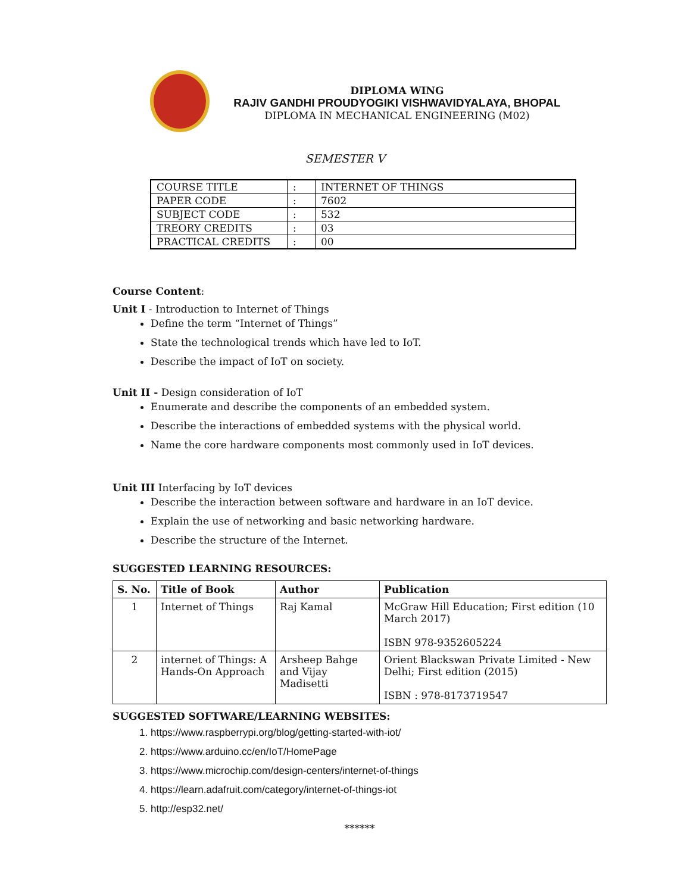DIPLOMA WING
RAJIV GANDHI PROUDYOGIKI VISHWAVIDYALAYA, BHOPAL
DIPLOMA IN MECHANICAL ENGINEERING (M02)
SEMESTER V
| COURSE TITLE | : | INTERNET OF THINGS |
| PAPER CODE | : | 7602 |
| SUBJECT CODE | : | 532 |
| TREORY CREDITS | : | 03 |
| PRACTICAL CREDITS | : | 00 |
Course Content:
Unit I - Introduction to Internet of Things
Define the term “Internet of Things”
State the technological trends which have led to IoT.
Describe the impact of IoT on society.
Unit II - Design consideration of IoT
Enumerate and describe the components of an embedded system.
Describe the interactions of embedded systems with the physical world.
Name the core hardware components most commonly used in IoT devices.
Unit III Interfacing by IoT devices
Describe the interaction between software and hardware in an IoT device.
Explain the use of networking and basic networking hardware.
Describe the structure of the Internet.
SUGGESTED LEARNING RESOURCES:
| S. No. | Title of Book | Author | Publication |
| --- | --- | --- | --- |
| 1 | Internet of Things | Raj Kamal | McGraw Hill Education; First edition (10 March 2017) ISBN 978-9352605224 |
| 2 | internet of Things: A Hands-On Approach | Arsheep Bahge and Vijay Madisetti | Orient Blackswan Private Limited - New Delhi; First edition (2015) ISBN : 978-8173719547 |
SUGGESTED SOFTWARE/LEARNING WEBSITES:
1. https://www.raspberrypi.org/blog/getting-started-with-iot/
2. https://www.arduino.cc/en/IoT/HomePage
3. https://www.microchip.com/design-centers/internet-of-things
4. https://learn.adafruit.com/category/internet-of-things-iot
5. http://esp32.net/
******